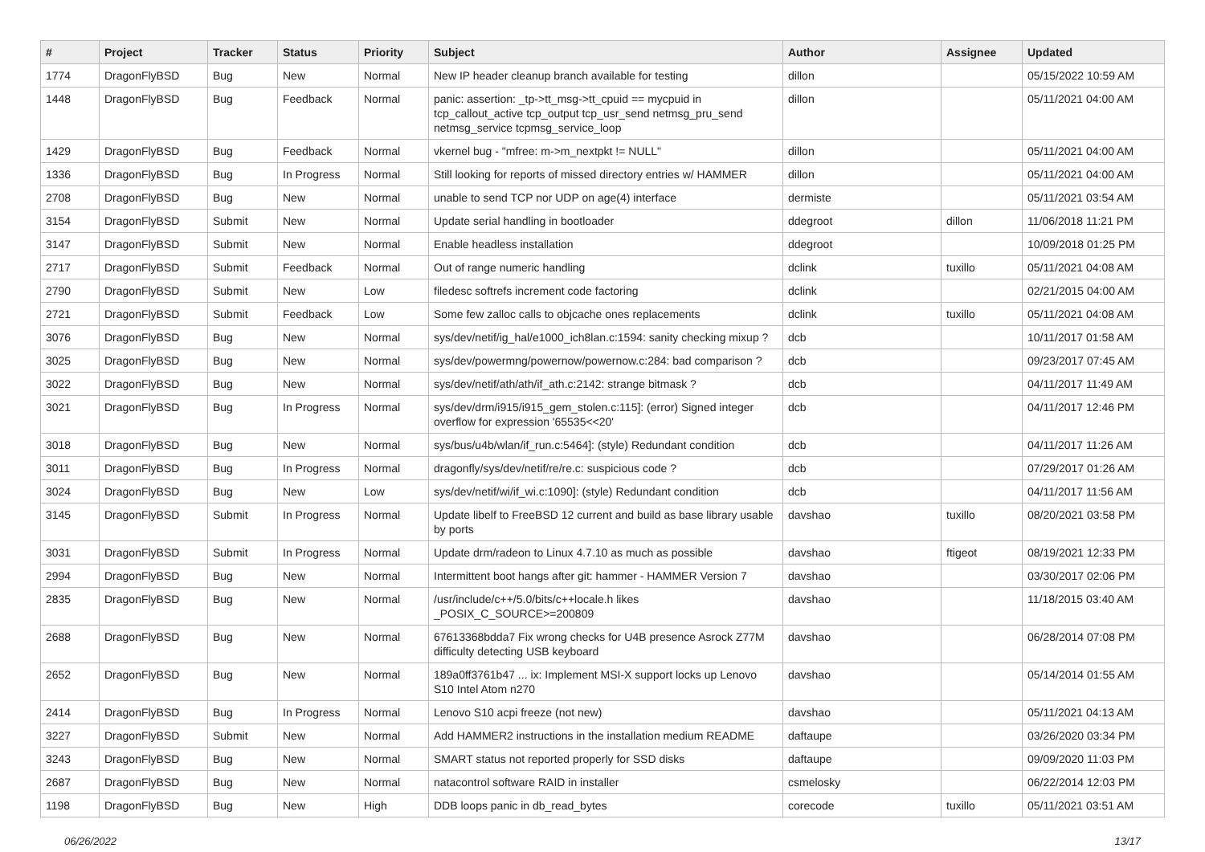| # | Project | Tracker | Status | Priority | Subject | Author | Assignee | Updated |
| --- | --- | --- | --- | --- | --- | --- | --- | --- |
| 1774 | DragonFlyBSD | Bug | New | Normal | New IP header cleanup branch available for testing | dillon | | 05/15/2022 10:59 AM |
| 1448 | DragonFlyBSD | Bug | Feedback | Normal | panic: assertion: _tp->tt_msg->tt_cpuid == mycpuid in tcp_callout_active tcp_output tcp_usr_send netmsg_pru_send netmsg_service tcpmsg_service_loop | dillon | | 05/11/2021 04:00 AM |
| 1429 | DragonFlyBSD | Bug | Feedback | Normal | vkernel bug - "mfree: m->m_nextpkt != NULL" | dillon | | 05/11/2021 04:00 AM |
| 1336 | DragonFlyBSD | Bug | In Progress | Normal | Still looking for reports of missed directory entries w/ HAMMER | dillon | | 05/11/2021 04:00 AM |
| 2708 | DragonFlyBSD | Bug | New | Normal | unable to send TCP nor UDP on age(4) interface | dermiste | | 05/11/2021 03:54 AM |
| 3154 | DragonFlyBSD | Submit | New | Normal | Update serial handling in bootloader | ddegroot | dillon | 11/06/2018 11:21 PM |
| 3147 | DragonFlyBSD | Submit | New | Normal | Enable headless installation | ddegroot | | 10/09/2018 01:25 PM |
| 2717 | DragonFlyBSD | Submit | Feedback | Normal | Out of range numeric handling | dclink | tuxillo | 05/11/2021 04:08 AM |
| 2790 | DragonFlyBSD | Submit | New | Low | filedesc softrefs increment code factoring | dclink | | 02/21/2015 04:00 AM |
| 2721 | DragonFlyBSD | Submit | Feedback | Low | Some few zalloc calls to objcache ones replacements | dclink | tuxillo | 05/11/2021 04:08 AM |
| 3076 | DragonFlyBSD | Bug | New | Normal | sys/dev/netif/ig_hal/e1000_ich8lan.c:1594: sanity checking mixup ? | dcb | | 10/11/2017 01:58 AM |
| 3025 | DragonFlyBSD | Bug | New | Normal | sys/dev/powermng/powernow/powernow.c:284: bad comparison ? | dcb | | 09/23/2017 07:45 AM |
| 3022 | DragonFlyBSD | Bug | New | Normal | sys/dev/netif/ath/ath/if_ath.c:2142: strange bitmask ? | dcb | | 04/11/2017 11:49 AM |
| 3021 | DragonFlyBSD | Bug | In Progress | Normal | sys/dev/drm/i915/i915_gem_stolen.c:115]: (error) Signed integer overflow for expression '65535<<20' | dcb | | 04/11/2017 12:46 PM |
| 3018 | DragonFlyBSD | Bug | New | Normal | sys/bus/u4b/wlan/if_run.c:5464]: (style) Redundant condition | dcb | | 04/11/2017 11:26 AM |
| 3011 | DragonFlyBSD | Bug | In Progress | Normal | dragonfly/sys/dev/netif/re/re.c: suspicious code ? | dcb | | 07/29/2017 01:26 AM |
| 3024 | DragonFlyBSD | Bug | New | Low | sys/dev/netif/wi/if_wi.c:1090]: (style) Redundant condition | dcb | | 04/11/2017 11:56 AM |
| 3145 | DragonFlyBSD | Submit | In Progress | Normal | Update libelf to FreeBSD 12 current and build as base library usable by ports | davshao | tuxillo | 08/20/2021 03:58 PM |
| 3031 | DragonFlyBSD | Submit | In Progress | Normal | Update drm/radeon to Linux 4.7.10 as much as possible | davshao | ftigeot | 08/19/2021 12:33 PM |
| 2994 | DragonFlyBSD | Bug | New | Normal | Intermittent boot hangs after git: hammer - HAMMER Version 7 | davshao | | 03/30/2017 02:06 PM |
| 2835 | DragonFlyBSD | Bug | New | Normal | /usr/include/c++/5.0/bits/c++locale.h likes _POSIX_C_SOURCE>=200809 | davshao | | 11/18/2015 03:40 AM |
| 2688 | DragonFlyBSD | Bug | New | Normal | 67613368bdda7 Fix wrong checks for U4B presence Asrock Z77M difficulty detecting USB keyboard | davshao | | 06/28/2014 07:08 PM |
| 2652 | DragonFlyBSD | Bug | New | Normal | 189a0ff3761b47 ... ix: Implement MSI-X support locks up Lenovo S10 Intel Atom n270 | davshao | | 05/14/2014 01:55 AM |
| 2414 | DragonFlyBSD | Bug | In Progress | Normal | Lenovo S10 acpi freeze (not new) | davshao | | 05/11/2021 04:13 AM |
| 3227 | DragonFlyBSD | Submit | New | Normal | Add HAMMER2 instructions in the installation medium README | daftaupe | | 03/26/2020 03:34 PM |
| 3243 | DragonFlyBSD | Bug | New | Normal | SMART status not reported properly for SSD disks | daftaupe | | 09/09/2020 11:03 PM |
| 2687 | DragonFlyBSD | Bug | New | Normal | natacontrol software RAID in installer | csmelosky | | 06/22/2014 12:03 PM |
| 1198 | DragonFlyBSD | Bug | New | High | DDB loops panic in db_read_bytes | corecode | tuxillo | 05/11/2021 03:51 AM |
06/26/2022 13/17